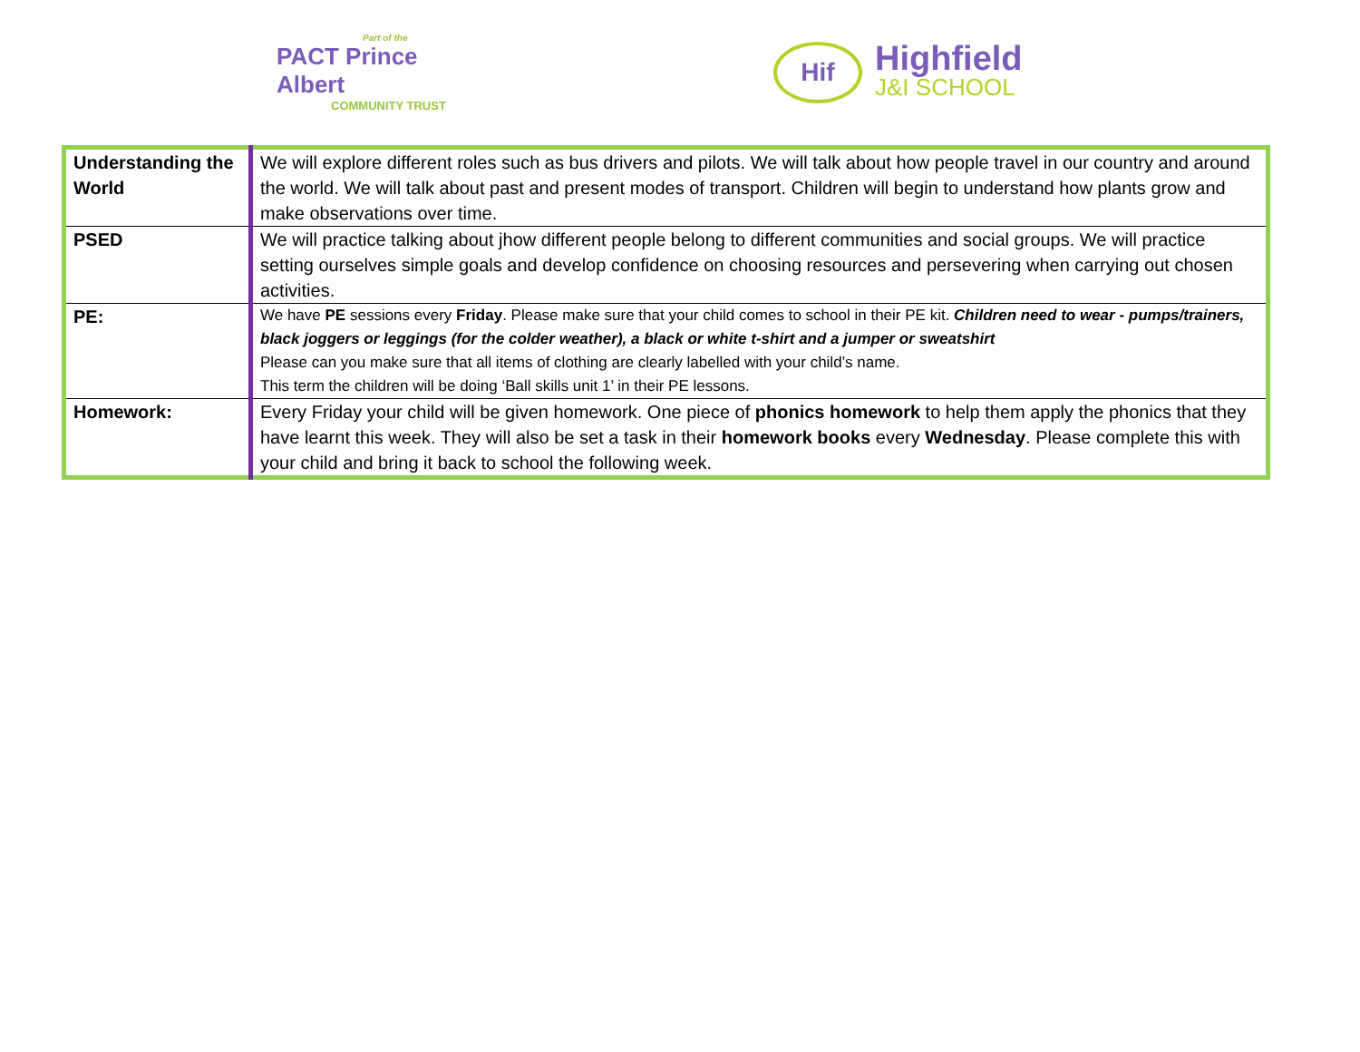Part of the
PACT Prince Albert
COMMUNITY TRUST
Hif
Highfield
J&I SCHOOL
| Understanding the World | We will explore different roles such as bus drivers and pilots. We will talk about how people travel in our country and around the world. We will talk about past and present modes of transport. Children will begin to understand how plants grow and make observations over time. |
| PSED | We will practice talking about jhow different people belong to different communities and social groups. We will practice setting ourselves simple goals and develop confidence on choosing resources and persevering when carrying out chosen activities. |
| PE: | We have PE sessions every Friday . Please make sure that your child comes to school in their PE kit. Children need to wear - pumps/trainers, black joggers or leggings (for the colder weather), a black or white t-shirt and a jumper or sweatshirt Please can you make sure that all items of clothing are clearly labelled with your child’s name. This term the children will be doing ‘Ball skills unit 1’ in their PE lessons. |
| Homework: | Every Friday your child will be given homework. One piece of phonics homework to help them apply the phonics that they have learnt this week. They will also be set a task in their homework books every Wednesday . Please complete this with your child and bring it back to school the following week. |